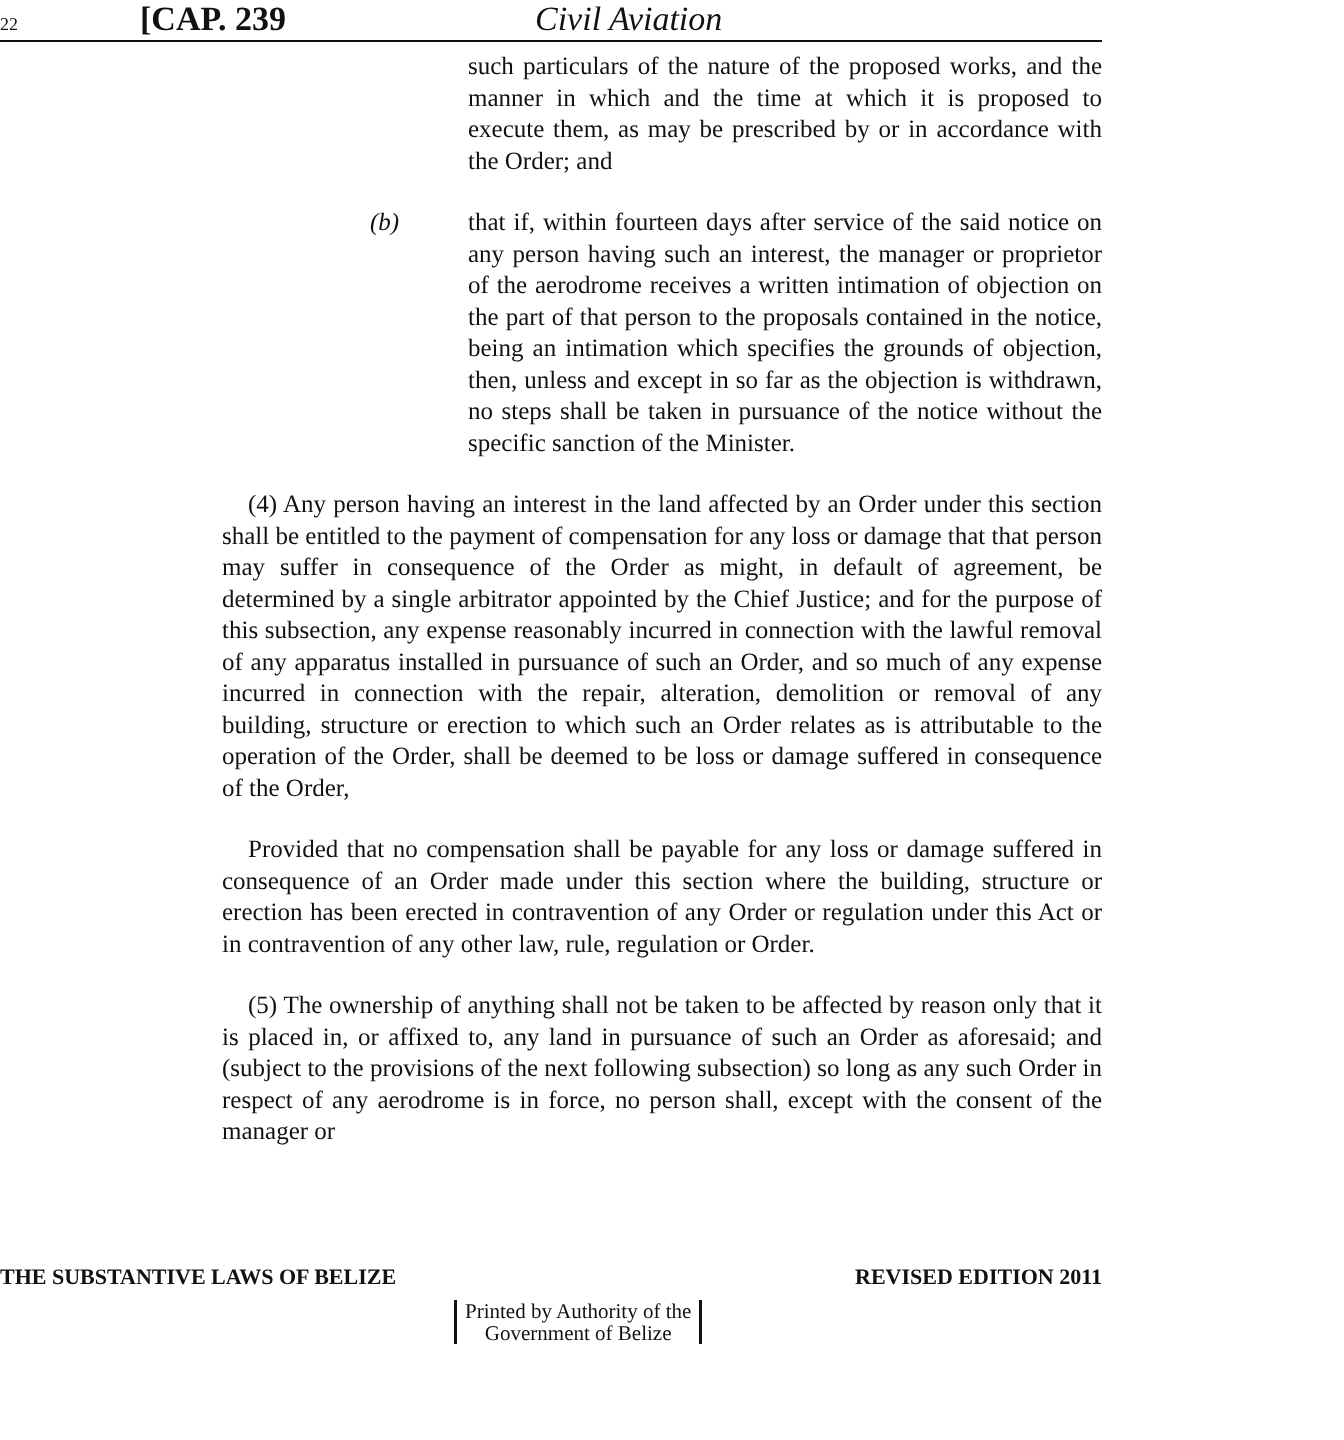22 [CAP. 239 Civil Aviation
such particulars of the nature of the proposed works, and the manner in which and the time at which it is proposed to execute them, as may be prescribed by or in accordance with the Order; and
(b) that if, within fourteen days after service of the said notice on any person having such an interest, the manager or proprietor of the aerodrome receives a written intimation of objection on the part of that person to the proposals contained in the notice, being an intimation which specifies the grounds of objection, then, unless and except in so far as the objection is withdrawn, no steps shall be taken in pursuance of the notice without the specific sanction of the Minister.
(4) Any person having an interest in the land affected by an Order under this section shall be entitled to the payment of compensation for any loss or damage that that person may suffer in consequence of the Order as might, in default of agreement, be determined by a single arbitrator appointed by the Chief Justice; and for the purpose of this subsection, any expense reasonably incurred in connection with the lawful removal of any apparatus installed in pursuance of such an Order, and so much of any expense incurred in connection with the repair, alteration, demolition or removal of any building, structure or erection to which such an Order relates as is attributable to the operation of the Order, shall be deemed to be loss or damage suffered in consequence of the Order,
Provided that no compensation shall be payable for any loss or damage suffered in consequence of an Order made under this section where the building, structure or erection has been erected in contravention of any Order or regulation under this Act or in contravention of any other law, rule, regulation or Order.
(5) The ownership of anything shall not be taken to be affected by reason only that it is placed in, or affixed to, any land in pursuance of such an Order as aforesaid; and (subject to the provisions of the next following subsection) so long as any such Order in respect of any aerodrome is in force, no person shall, except with the consent of the manager or
THE SUBSTANTIVE LAWS OF BELIZE REVISED EDITION 2011
Printed by Authority of the
Government of Belize